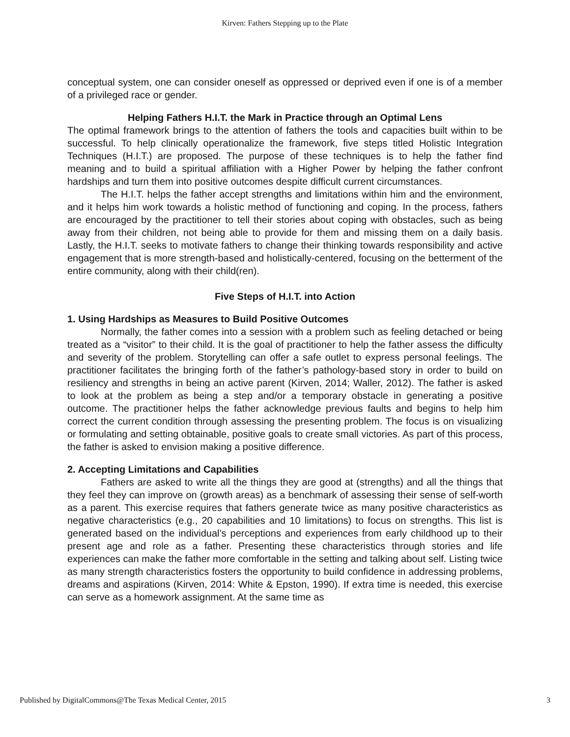Kirven: Fathers Stepping up to the Plate
conceptual system, one can consider oneself as oppressed or deprived even if one is of a member of a privileged race or gender.
Helping Fathers H.I.T. the Mark in Practice through an Optimal Lens
The optimal framework brings to the attention of fathers the tools and capacities built within to be successful. To help clinically operationalize the framework, five steps titled Holistic Integration Techniques (H.I.T.) are proposed. The purpose of these techniques is to help the father find meaning and to build a spiritual affiliation with a Higher Power by helping the father confront hardships and turn them into positive outcomes despite difficult current circumstances.
The H.I.T. helps the father accept strengths and limitations within him and the environment, and it helps him work towards a holistic method of functioning and coping. In the process, fathers are encouraged by the practitioner to tell their stories about coping with obstacles, such as being away from their children, not being able to provide for them and missing them on a daily basis. Lastly, the H.I.T. seeks to motivate fathers to change their thinking towards responsibility and active engagement that is more strength-based and holistically-centered, focusing on the betterment of the entire community, along with their child(ren).
Five Steps of H.I.T. into Action
1. Using Hardships as Measures to Build Positive Outcomes
Normally, the father comes into a session with a problem such as feeling detached or being treated as a “visitor” to their child. It is the goal of practitioner to help the father assess the difficulty and severity of the problem. Storytelling can offer a safe outlet to express personal feelings. The practitioner facilitates the bringing forth of the father’s pathology-based story in order to build on resiliency and strengths in being an active parent (Kirven, 2014; Waller, 2012). The father is asked to look at the problem as being a step and/or a temporary obstacle in generating a positive outcome. The practitioner helps the father acknowledge previous faults and begins to help him correct the current condition through assessing the presenting problem. The focus is on visualizing or formulating and setting obtainable, positive goals to create small victories. As part of this process, the father is asked to envision making a positive difference.
2. Accepting Limitations and Capabilities
Fathers are asked to write all the things they are good at (strengths) and all the things that they feel they can improve on (growth areas) as a benchmark of assessing their sense of self-worth as a parent. This exercise requires that fathers generate twice as many positive characteristics as negative characteristics (e.g., 20 capabilities and 10 limitations) to focus on strengths. This list is generated based on the individual’s perceptions and experiences from early childhood up to their present age and role as a father. Presenting these characteristics through stories and life experiences can make the father more comfortable in the setting and talking about self. Listing twice as many strength characteristics fosters the opportunity to build confidence in addressing problems, dreams and aspirations (Kirven, 2014: White & Epston, 1990). If extra time is needed, this exercise can serve as a homework assignment. At the same time as
Published by DigitalCommons@The Texas Medical Center, 2015 3